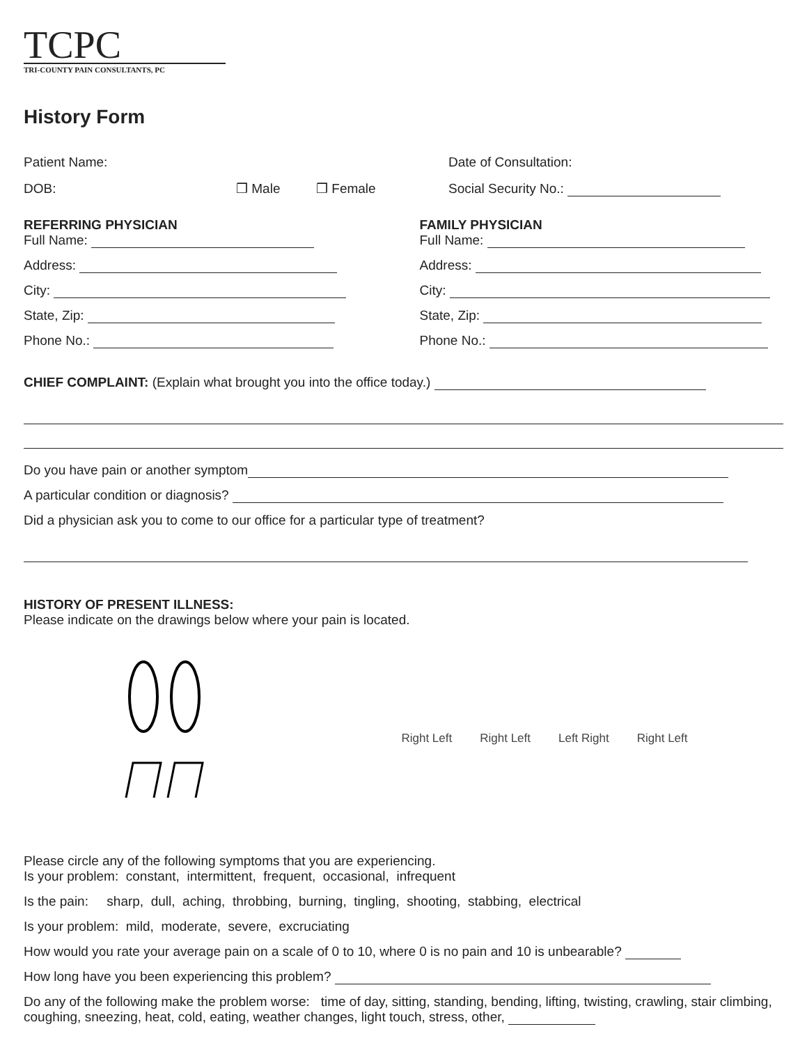TCPC
TRI-COUNTY PAIN CONSULTANTS, PC
History Form
Patient Name: Date of Consultation:
DOB: ❒ Male ❒ Female Social Security No.:
REFERRING PHYSICIAN
Full Name:
Address:
City:
State, Zip:
Phone No.:
FAMILY PHYSICIAN
Full Name:
Address:
City:
State, Zip:
Phone No.:
CHIEF COMPLAINT: (Explain what brought you into the office today.)
Do you have pain or another symptom
A particular condition or diagnosis?
Did a physician ask you to come to our office for a particular type of treatment?
HISTORY OF PRESENT ILLNESS:
Please indicate on the drawings below where your pain is located.
Right Left Right Left Left Right Right Left
Please circle any of the following symptoms that you are experiencing.
Is your problem: constant, intermittent, frequent, occasional, infrequent
Is the pain: sharp, dull, aching, throbbing, burning, tingling, shooting, stabbing, electrical
Is your problem: mild, moderate, severe, excruciating
How would you rate your average pain on a scale of 0 to 10, where 0 is no pain and 10 is unbearable?
How long have you been experiencing this problem?
Do any of the following make the problem worse: time of day, sitting, standing, bending, lifting, twisting, crawling, stair climbing, coughing, sneezing, heat, cold, eating, weather changes, light touch, stress, other,